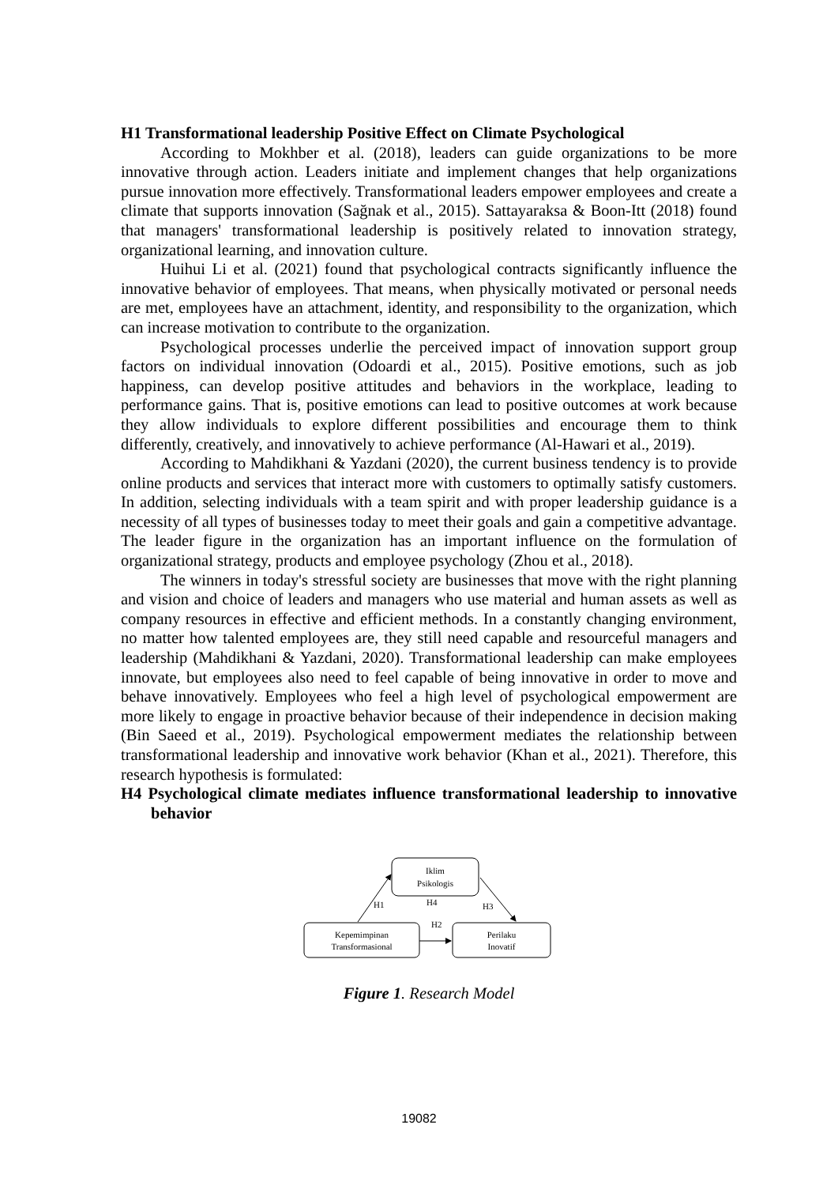H1 Transformational leadership Positive Effect on Climate Psychological
According to Mokhber et al. (2018), leaders can guide organizations to be more innovative through action. Leaders initiate and implement changes that help organizations pursue innovation more effectively. Transformational leaders empower employees and create a climate that supports innovation (Sağnak et al., 2015). Sattayaraksa & Boon-Itt (2018) found that managers' transformational leadership is positively related to innovation strategy, organizational learning, and innovation culture.
Huihui Li et al. (2021) found that psychological contracts significantly influence the innovative behavior of employees. That means, when physically motivated or personal needs are met, employees have an attachment, identity, and responsibility to the organization, which can increase motivation to contribute to the organization.
Psychological processes underlie the perceived impact of innovation support group factors on individual innovation (Odoardi et al., 2015). Positive emotions, such as job happiness, can develop positive attitudes and behaviors in the workplace, leading to performance gains. That is, positive emotions can lead to positive outcomes at work because they allow individuals to explore different possibilities and encourage them to think differently, creatively, and innovatively to achieve performance (Al-Hawari et al., 2019).
According to Mahdikhani & Yazdani (2020), the current business tendency is to provide online products and services that interact more with customers to optimally satisfy customers. In addition, selecting individuals with a team spirit and with proper leadership guidance is a necessity of all types of businesses today to meet their goals and gain a competitive advantage. The leader figure in the organization has an important influence on the formulation of organizational strategy, products and employee psychology (Zhou et al., 2018).
The winners in today's stressful society are businesses that move with the right planning and vision and choice of leaders and managers who use material and human assets as well as company resources in effective and efficient methods. In a constantly changing environment, no matter how talented employees are, they still need capable and resourceful managers and leadership (Mahdikhani & Yazdani, 2020). Transformational leadership can make employees innovate, but employees also need to feel capable of being innovative in order to move and behave innovatively. Employees who feel a high level of psychological empowerment are more likely to engage in proactive behavior because of their independence in decision making (Bin Saeed et al., 2019). Psychological empowerment mediates the relationship between transformational leadership and innovative work behavior (Khan et al., 2021). Therefore, this research hypothesis is formulated:
H4 Psychological climate mediates influence transformational leadership to innovative behavior
Iklim
Psikologis
Kepemimpinan
Transformasional
Perilaku
Inovatif
H1
H4
H3
H2
Figure 1. Research Model
19082